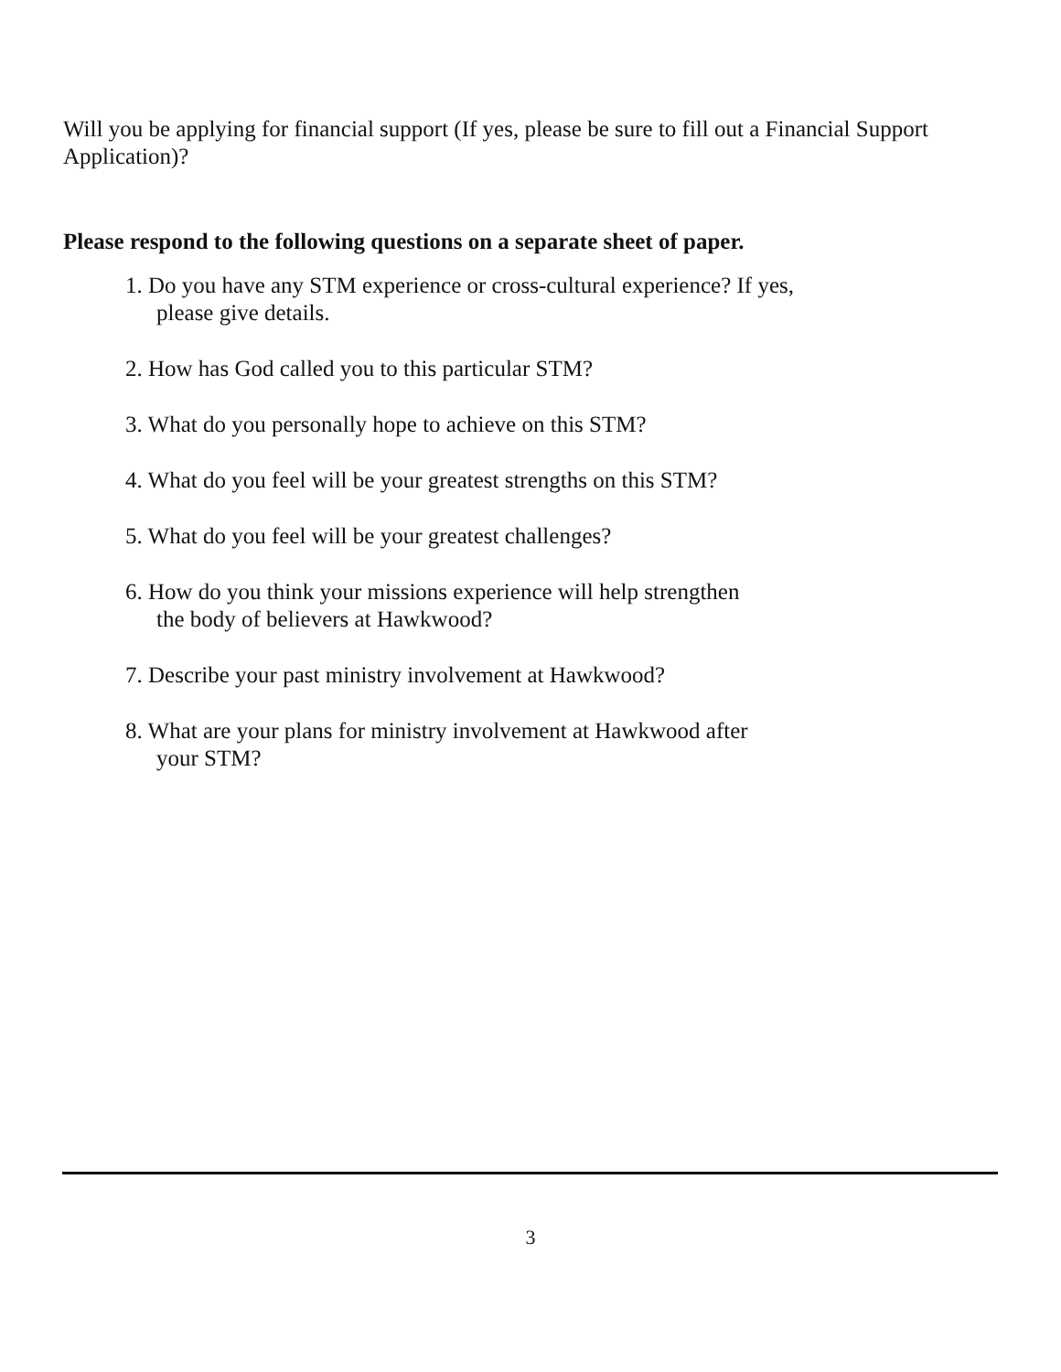Will you be applying for financial support (If yes, please be sure to fill out a Financial Support Application)?
Please respond to the following questions on a separate sheet of paper.
1. Do you have any STM experience or cross-cultural experience? If yes,
please give details.
2. How has God called you to this particular STM?
3. What do you personally hope to achieve on this STM?
4. What do you feel will be your greatest strengths on this STM?
5. What do you feel will be your greatest challenges?
6. How do you think your missions experience will help strengthen
the body of believers at Hawkwood?
7. Describe your past ministry involvement at Hawkwood?
8. What are your plans for ministry involvement at Hawkwood after
your STM?
3